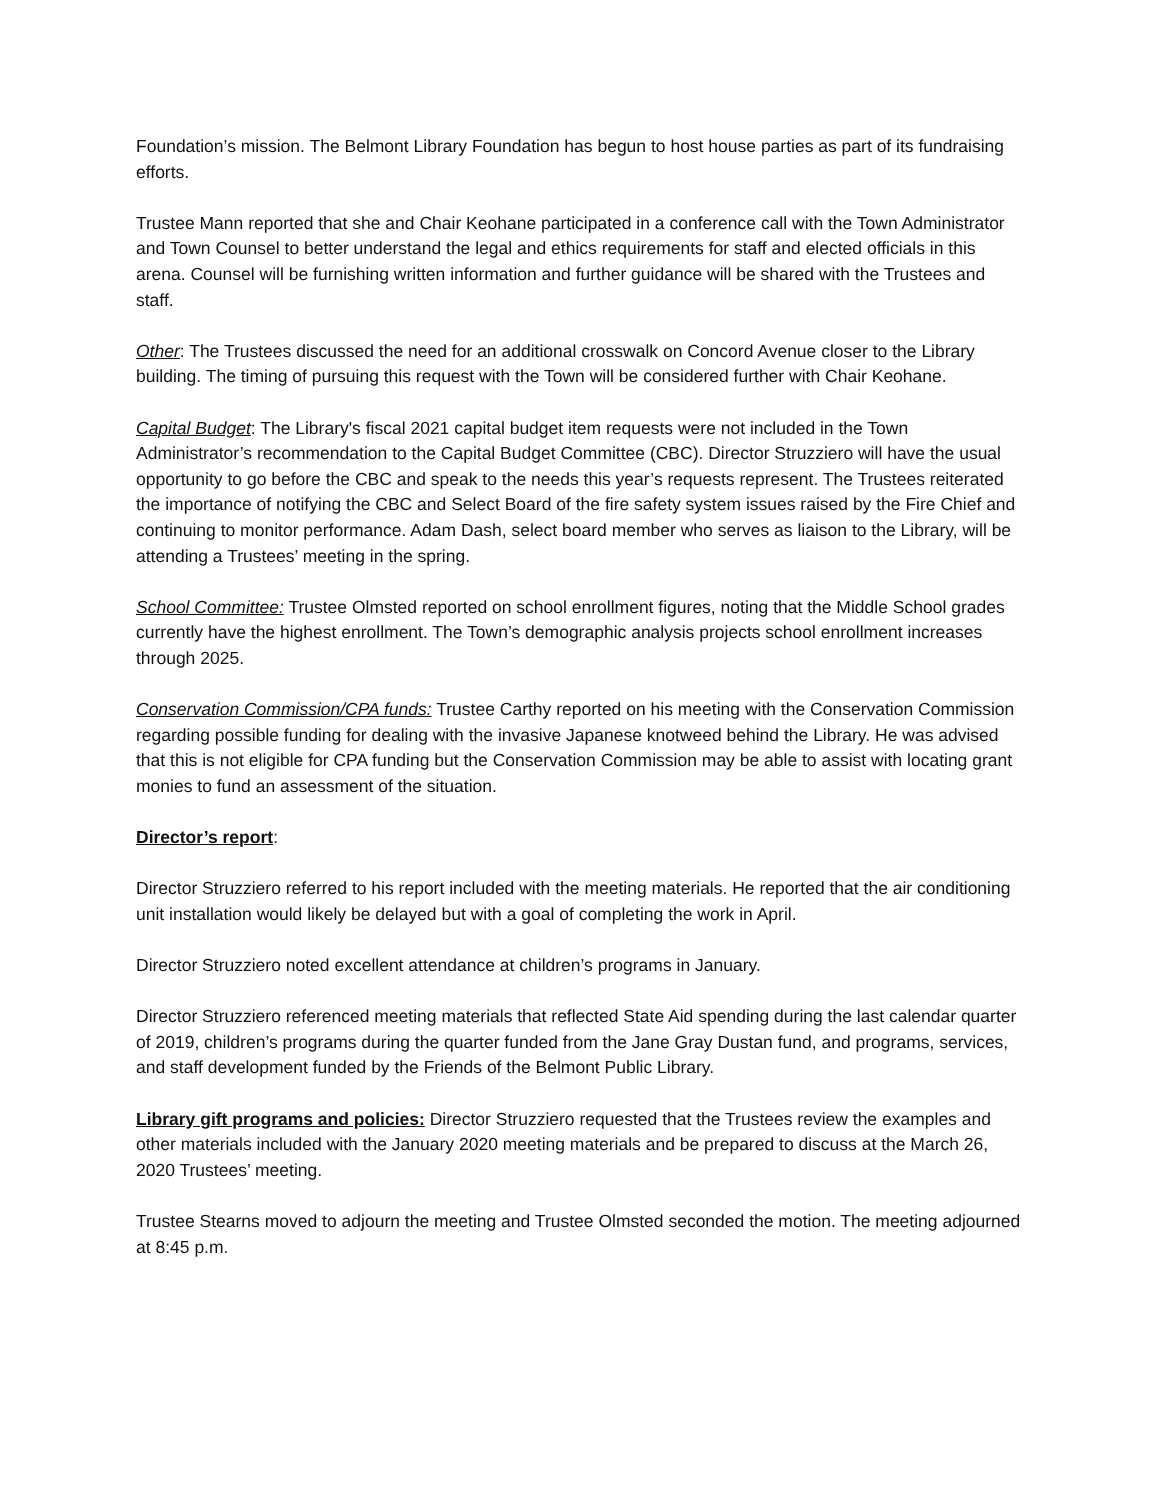Foundation’s mission. The Belmont Library Foundation has begun to host house parties as part of its fundraising efforts.
Trustee Mann reported that she and Chair Keohane participated in a conference call with the Town Administrator and Town Counsel to better understand the legal and ethics requirements for staff and elected officials in this arena. Counsel will be furnishing written information and further guidance will be shared with the Trustees and staff.
Other: The Trustees discussed the need for an additional crosswalk on Concord Avenue closer to the Library building. The timing of pursuing this request with the Town will be considered further with Chair Keohane.
Capital Budget: The Library's fiscal 2021 capital budget item requests were not included in the Town Administrator’s recommendation to the Capital Budget Committee (CBC). Director Struzziero will have the usual opportunity to go before the CBC and speak to the needs this year’s requests represent. The Trustees reiterated the importance of notifying the CBC and Select Board of the fire safety system issues raised by the Fire Chief and continuing to monitor performance. Adam Dash, select board member who serves as liaison to the Library, will be attending a Trustees’ meeting in the spring.
School Committee: Trustee Olmsted reported on school enrollment figures, noting that the Middle School grades currently have the highest enrollment. The Town’s demographic analysis projects school enrollment increases through 2025.
Conservation Commission/CPA funds: Trustee Carthy reported on his meeting with the Conservation Commission regarding possible funding for dealing with the invasive Japanese knotweed behind the Library. He was advised that this is not eligible for CPA funding but the Conservation Commission may be able to assist with locating grant monies to fund an assessment of the situation.
Director’s report:
Director Struzziero referred to his report included with the meeting materials. He reported that the air conditioning unit installation would likely be delayed but with a goal of completing the work in April.
Director Struzziero noted excellent attendance at children’s programs in January.
Director Struzziero referenced meeting materials that reflected State Aid spending during the last calendar quarter of 2019, children’s programs during the quarter funded from the Jane Gray Dustan fund, and programs, services, and staff development funded by the Friends of the Belmont Public Library.
Library gift programs and policies: Director Struzziero requested that the Trustees review the examples and other materials included with the January 2020 meeting materials and be prepared to discuss at the March 26, 2020 Trustees’ meeting.
Trustee Stearns moved to adjourn the meeting and Trustee Olmsted seconded the motion. The meeting adjourned at 8:45 p.m.